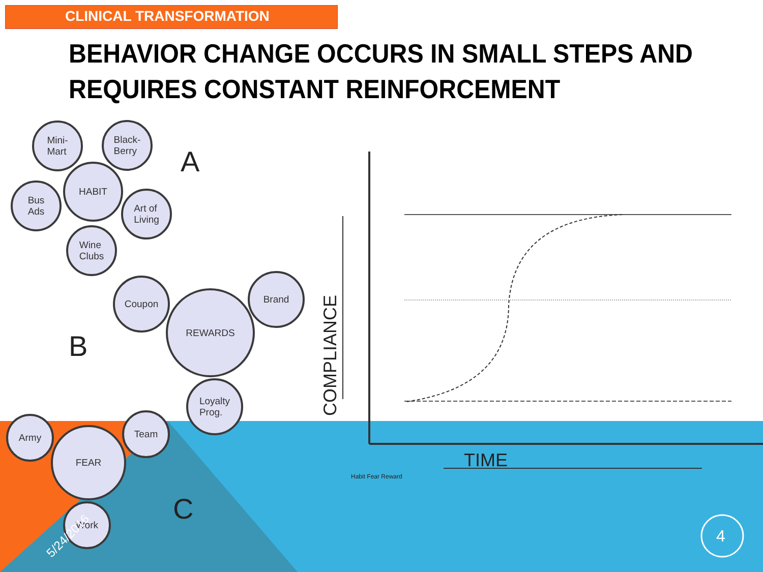CLINICAL TRANSFORMATION
BEHAVIOR CHANGE OCCURS IN SMALL STEPS AND
REQUIRES CONSTANT REINFORCEMENT
Mini-
Mart
Black-
Berry
HABIT
Bus
Ads
Art of
Living
Wine
Clubs
A
Coupon
REWARDS
Brand
Loyalty
Prog.
B
Army
FEAR
Team
Work C
5/24/2016
COMPLIANCE
TIME
Habit Fear Reward
4